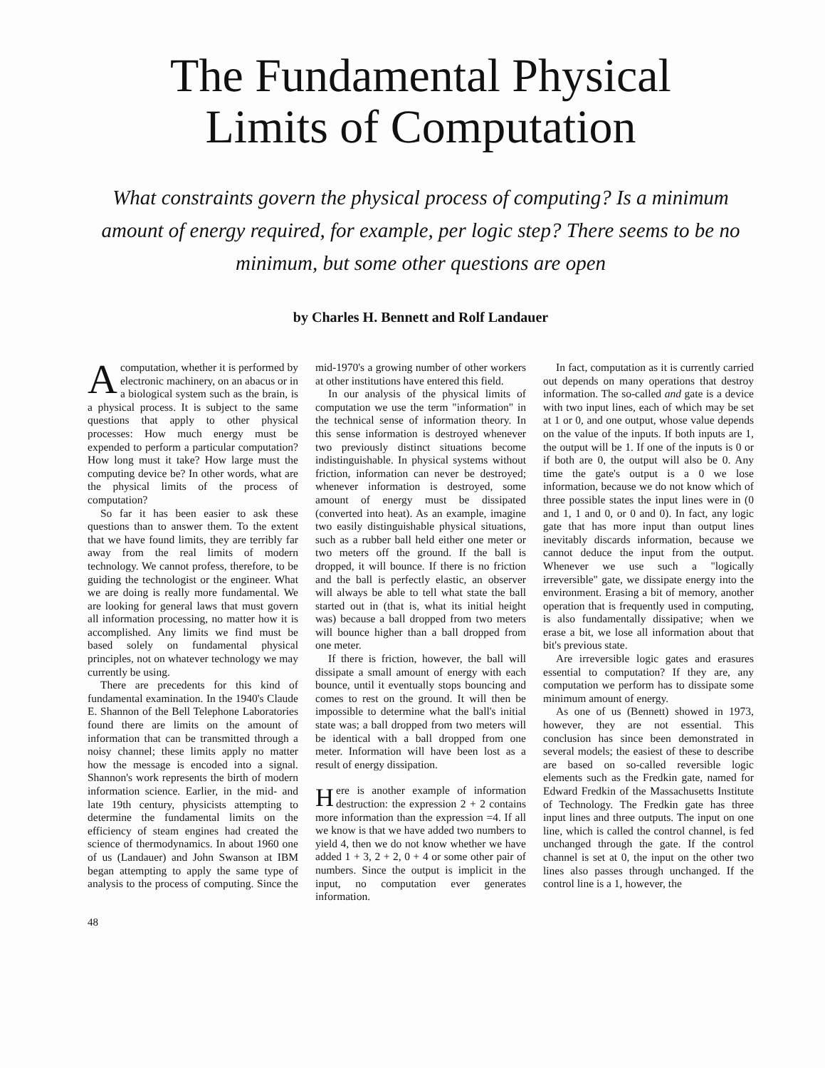The Fundamental Physical
Limits of Computation
What constraints govern the physical process of computing? Is a minimum amount of energy required, for example, per logic step? There seems to be no minimum, but some other questions are open
by Charles H. Bennett and Rolf Landauer
Acomputation, whether it is performed by electronic machinery, on an abacus or in a biological system such as the brain, is a physical process. It is subject to the same questions that apply to other physical processes: How much energy must be expended to perform a particular computation? How long must it take? How large must the computing device be? In other words, what are the physical limits of the process of computation?
So far it has been easier to ask these questions than to answer them. To the extent that we have found limits, they are terribly far away from the real limits of modern technology. We cannot profess, therefore, to be guiding the technologist or the engineer. What we are doing is really more fundamental. We are looking for general laws that must govern all information processing, no matter how it is accomplished. Any limits we find must be based solely on fundamental physical principles, not on whatever technology we may currently be using.
There are precedents for this kind of fundamental examination. In the 1940's Claude E. Shannon of the Bell Telephone Laboratories found there are limits on the amount of information that can be transmitted through a noisy channel; these limits apply no matter how the message is encoded into a signal. Shannon's work represents the birth of modern information science. Earlier, in the mid- and late 19th century, physicists attempting to determine the fundamental limits on the efficiency of steam engines had created the science of thermodynamics. In about 1960 one of us (Landauer) and John Swanson at IBM began attempting to apply the same type of analysis to the process of computing. Since the mid-1970's a growing number of other workers at other institutions have entered this field.
In our analysis of the physical limits of computation we use the term "information" in the technical sense of information theory. In this sense information is destroyed whenever two previously distinct situations become indistinguishable. In physical systems without friction, information can never be destroyed; whenever information is destroyed, some amount of energy must be dissipated (converted into heat). As an example, imagine two easily distinguishable physical situations, such as a rubber ball held either one meter or two meters off the ground. If the ball is dropped, it will bounce. If there is no friction and the ball is perfectly elastic, an observer will always be able to tell what state the ball started out in (that is, what its initial height was) because a ball dropped from two meters will bounce higher than a ball dropped from one meter.
If there is friction, however, the ball will dissipate a small amount of energy with each bounce, until it eventually stops bouncing and comes to rest on the ground. It will then be impossible to determine what the ball's initial state was; a ball dropped from two meters will be identical with a ball dropped from one meter. Information will have been lost as a result of energy dissipation.
Here is another example of information destruction: the expression 2 + 2 contains more information than the expression =4. If all we know is that we have added two numbers to yield 4, then we do not know whether we have added 1 + 3, 2 + 2, 0 + 4 or some other pair of numbers. Since the output is implicit in the input, no computation ever generates information.
In fact, computation as it is currently carried out depends on many operations that destroy information. The so-called and gate is a device with two input lines, each of which may be set at 1 or 0, and one output, whose value depends on the value of the inputs. If both inputs are 1, the output will be 1. If one of the inputs is 0 or if both are 0, the output will also be 0. Any time the gate's output is a 0 we lose information, because we do not know which of three possible states the input lines were in (0 and 1, 1 and 0, or 0 and 0). In fact, any logic gate that has more input than output lines inevitably discards information, because we cannot deduce the input from the output. Whenever we use such a "logically irreversible" gate, we dissipate energy into the environment. Erasing a bit of memory, another operation that is frequently used in computing, is also fundamentally dissipative; when we erase a bit, we lose all information about that bit's previous state.
Are irreversible logic gates and erasures essential to computation? If they are, any computation we perform has to dissipate some minimum amount of energy.
As one of us (Bennett) showed in 1973, however, they are not essential. This conclusion has since been demonstrated in several models; the easiest of these to describe are based on so-called reversible logic elements such as the Fredkin gate, named for Edward Fredkin of the Massachusetts Institute of Technology. The Fredkin gate has three input lines and three outputs. The input on one line, which is called the control channel, is fed unchanged through the gate. If the control channel is set at 0, the input on the other two lines also passes through unchanged. If the control line is a 1, however, the
48